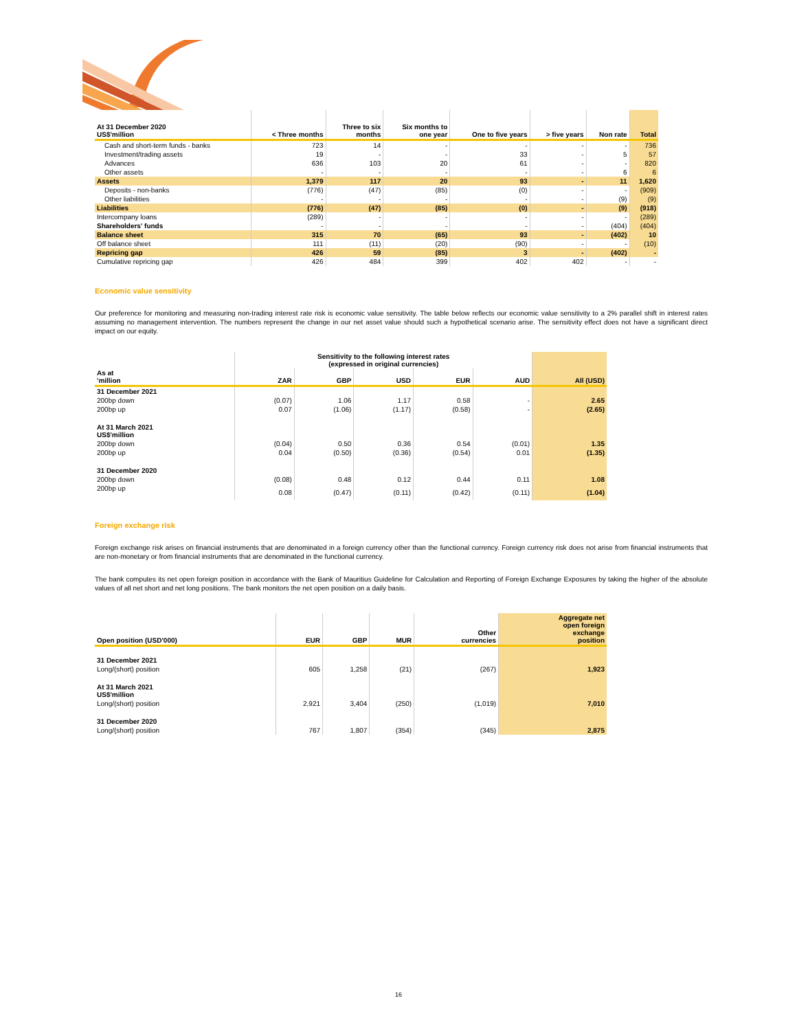| At 31 December 2020 US$'million | < Three months | Three to six months | Six months to one year | One to five years | > five years | Non rate | Total |
| --- | --- | --- | --- | --- | --- | --- | --- |
| Cash and short-term funds - banks | 723 | 14 | - | - | - | - | 736 |
| Investment/trading assets | 19 | - | - | 33 | - | 5 | 57 |
| Advances | 636 | 103 | 20 | 61 | - | - | 820 |
| Other assets | - | - | - | - | - | 6 | 6 |
| Assets | 1,379 | 117 | 20 | 93 | - | 11 | 1,620 |
| Deposits - non-banks | (776) | (47) | (85) | (0) | - | - | (909) |
| Other liabilities | - | - | - | - | - | (9) | (9) |
| Liabilities | (776) | (47) | (85) | (0) | - | (9) | (918) |
| Intercompany loans | (289) | - | - | - | - | - | (289) |
| Shareholders' funds | - | - | - | - | - | (404) | (404) |
| Balance sheet | 315 | 70 | (65) | 93 | - | (402) | 10 |
| Off balance sheet | 111 | (11) | (20) | (90) | - | - | (10) |
| Repricing gap | 426 | 59 | (85) | 3 | - | (402) | - |
| Cumulative repricing gap | 426 | 484 | 399 | 402 | 402 | - | - |
Economic value sensitivity
Our preference for monitoring and measuring non-trading interest rate risk is economic value sensitivity. The table below reflects our economic value sensitivity to a 2% parallel shift in interest rates assuming no management intervention. The numbers represent the change in our net asset value should such a hypothetical scenario arise. The sensitivity effect does not have a significant direct impact on our equity.
| | Sensitivity to the following interest rates (expressed in original currencies) | | | | | |
| --- | --- | --- | --- | --- | --- | --- |
| As at 'million | ZAR | GBP | USD | EUR | AUD | All (USD) |
| 31 December 2021 | | | | | | |
| 200bp down | (0.07) | 1.06 | 1.17 | 0.58 | - | 2.65 |
| 200bp up | 0.07 | (1.06) | (1.17) | (0.58) | - | (2.65) |
| At 31 March 2021 US$'million | | | | | | |
| 200bp down | (0.04) | 0.50 | 0.36 | 0.54 | (0.01) | 1.35 |
| 200bp up | 0.04 | (0.50) | (0.36) | (0.54) | 0.01 | (1.35) |
| 31 December 2020 | | | | | | |
| 200bp down | (0.08) | 0.48 | 0.12 | 0.44 | 0.11 | 1.08 |
| 200bp up | 0.08 | (0.47) | (0.11) | (0.42) | (0.11) | (1.04) |
Foreign exchange risk
Foreign exchange risk arises on financial instruments that are denominated in a foreign currency other than the functional currency. Foreign currency risk does not arise from financial instruments that are non-monetary or from financial instruments that are denominated in the functional currency.
The bank computes its net open foreign position in accordance with the Bank of Mauritius Guideline for Calculation and Reporting of Foreign Exchange Exposures by taking the higher of the absolute values of all net short and net long positions. The bank monitors the net open position on a daily basis.
| Open position (USD'000) | EUR | GBP | MUR | Other currencies | Aggregate net open foreign exchange position |
| --- | --- | --- | --- | --- | --- |
| 31 December 2021 | | | | | |
| Long/(short) position | 605 | 1,258 | (21) | (267) | 1,923 |
| At 31 March 2021 US$'million | | | | | |
| Long/(short) position | 2,921 | 3,404 | (250) | (1,019) | 7,010 |
| 31 December 2020 | | | | | |
| Long/(short) position | 767 | 1,807 | (354) | (345) | 2,875 |
16